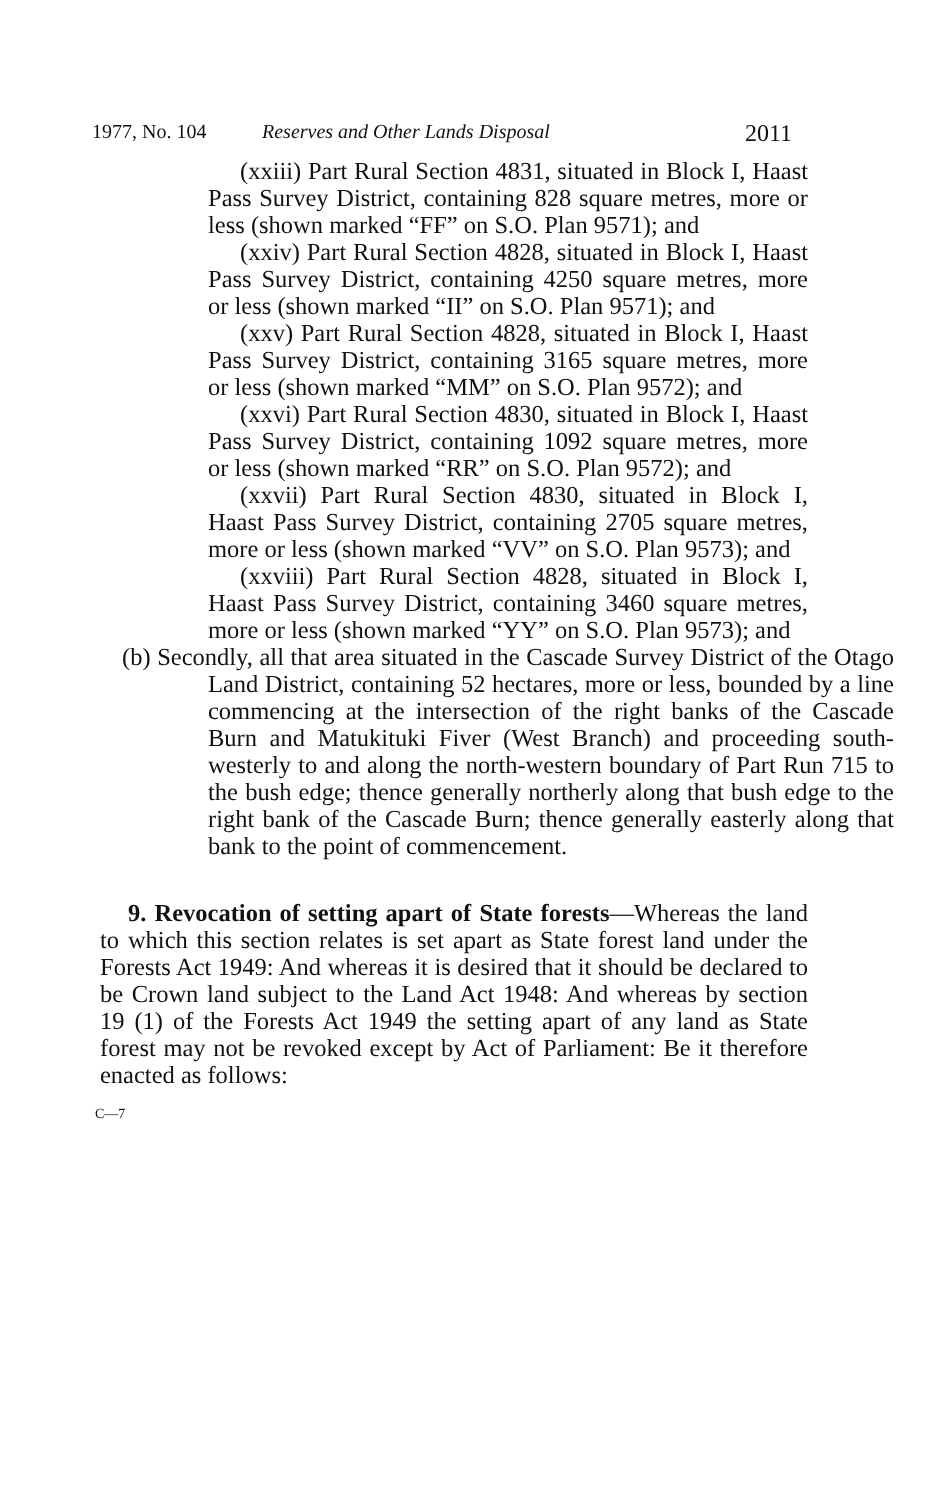1977, No. 104 Reserves and Other Lands Disposal 2011
(xxiii) Part Rural Section 4831, situated in Block I, Haast Pass Survey District, containing 828 square metres, more or less (shown marked “FF” on S.O. Plan 9571); and
(xxiv) Part Rural Section 4828, situated in Block I, Haast Pass Survey District, containing 4250 square metres, more or less (shown marked “II” on S.O. Plan 9571); and
(xxv) Part Rural Section 4828, situated in Block I, Haast Pass Survey District, containing 3165 square metres, more or less (shown marked “MM” on S.O. Plan 9572); and
(xxvi) Part Rural Section 4830, situated in Block I, Haast Pass Survey District, containing 1092 square metres, more or less (shown marked “RR” on S.O. Plan 9572); and
(xxvii) Part Rural Section 4830, situated in Block I, Haast Pass Survey District, containing 2705 square metres, more or less (shown marked “VV” on S.O. Plan 9573); and
(xxviii) Part Rural Section 4828, situated in Block I, Haast Pass Survey District, containing 3460 square metres, more or less (shown marked “YY” on S.O. Plan 9573); and
(b) Secondly, all that area situated in the Cascade Survey District of the Otago Land District, containing 52 hectares, more or less, bounded by a line commencing at the intersection of the right banks of the Cascade Burn and Matukituki Fiver (West Branch) and proceeding south-westerly to and along the north-western boundary of Part Run 715 to the bush edge; thence generally northerly along that bush edge to the right bank of the Cascade Burn; thence generally easterly along that bank to the point of commencement.
9. Revocation of setting apart of State forests—Whereas the land to which this section relates is set apart as State forest land under the Forests Act 1949: And whereas it is desired that it should be declared to be Crown land subject to the Land Act 1948: And whereas by section 19 (1) of the Forests Act 1949 the setting apart of any land as State forest may not be revoked except by Act of Parliament: Be it therefore enacted as follows:
C—7